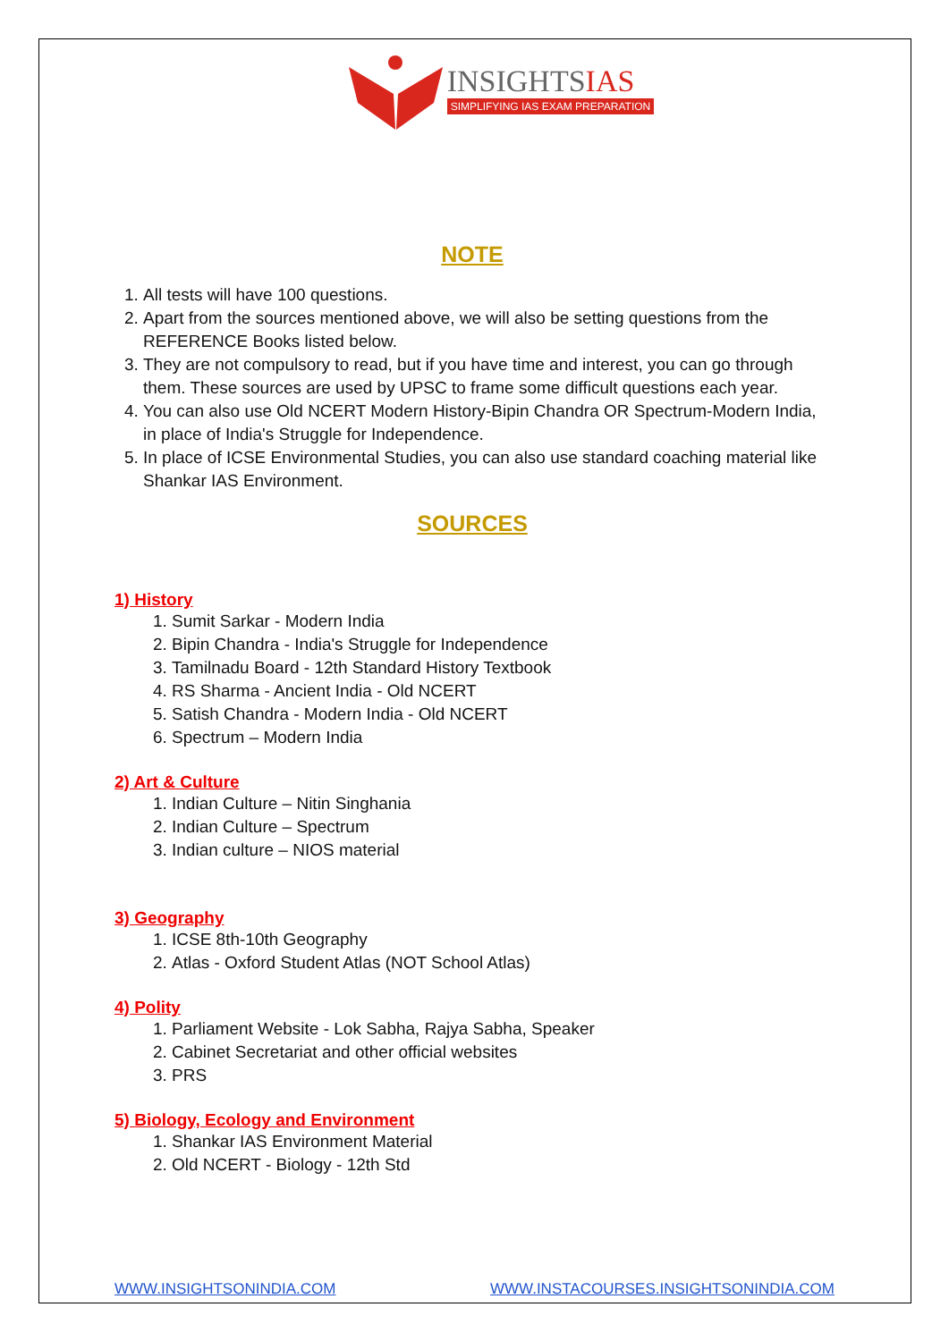INSIGHTSIAS
SIMPLIFYING IAS EXAM PREPARATION
NOTE
1. All tests will have 100 questions.
2. Apart from the sources mentioned above, we will also be setting questions from the REFERENCE Books listed below.
3. They are not compulsory to read, but if you have time and interest, you can go through them. These sources are used by UPSC to frame some difficult questions each year.
4. You can also use Old NCERT Modern History-Bipin Chandra OR Spectrum-Modern India, in place of India's Struggle for Independence.
5. In place of ICSE Environmental Studies, you can also use standard coaching material like Shankar IAS Environment.
SOURCES
1) History
1. Sumit Sarkar - Modern India
2. Bipin Chandra - India's Struggle for Independence
3. Tamilnadu Board - 12th Standard History Textbook
4. RS Sharma - Ancient India - Old NCERT
5. Satish Chandra - Modern India - Old NCERT
6. Spectrum – Modern India
2) Art & Culture
1. Indian Culture – Nitin Singhania
2. Indian Culture – Spectrum
3. Indian culture – NIOS material
3) Geography
1. ICSE 8th-10th Geography
2. Atlas - Oxford Student Atlas (NOT School Atlas)
4) Polity
1. Parliament Website - Lok Sabha, Rajya Sabha, Speaker
2. Cabinet Secretariat and other official websites
3. PRS
5) Biology, Ecology and Environment
1. Shankar IAS Environment Material
2. Old NCERT - Biology - 12th Std
WWW.INSIGHTSONINDIA.COM WWW.INSTACOURSES.INSIGHTSONINDIA.COM